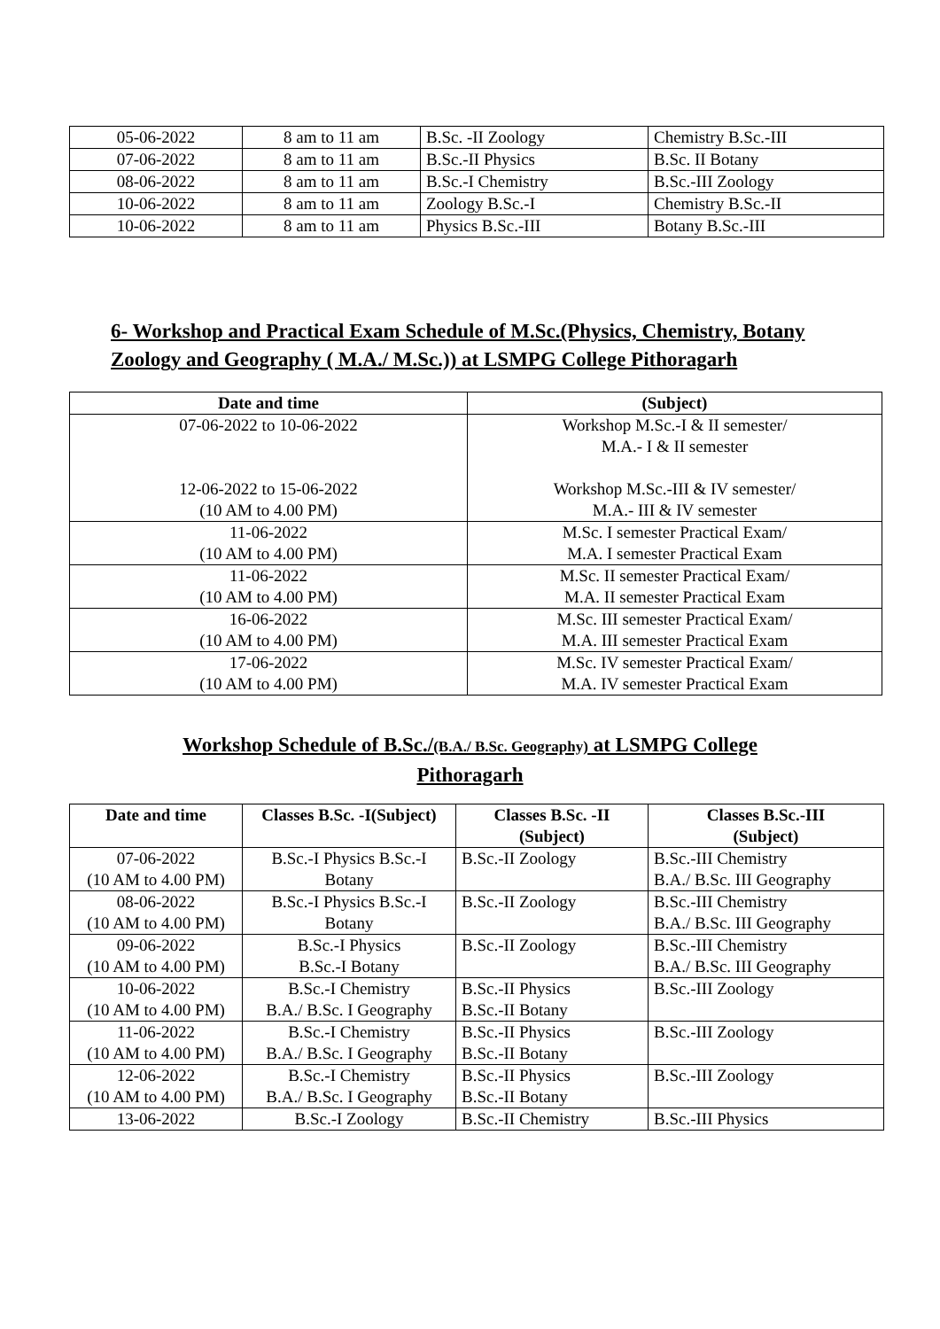| 05-06-2022 | 8 am to 11 am | B.Sc. -II Zoology | Chemistry B.Sc.-III |
| 07-06-2022 | 8 am to 11 am | B.Sc.-II Physics | B.Sc. II Botany |
| 08-06-2022 | 8 am to 11 am | B.Sc.-I Chemistry | B.Sc.-III Zoology |
| 10-06-2022 | 8 am to 11 am | Zoology B.Sc.-I | Chemistry B.Sc.-II |
| 10-06-2022 | 8 am to 11 am | Physics B.Sc.-III | Botany B.Sc.-III |
6- Workshop and Practical Exam Schedule of M.Sc.(Physics, Chemistry, Botany Zoology and Geography ( M.A./ M.Sc.)) at LSMPG College Pithoragarh
| Date and time | (Subject) |
| --- | --- |
| 07-06-2022 to 10-06-2022 12-06-2022 to 15-06-2022 (10 AM to 4.00 PM) | Workshop M.Sc.-I & II semester/ M.A.- I & II semester Workshop M.Sc.-III & IV semester/ M.A.- III & IV semester |
| 11-06-2022 (10 AM to 4.00 PM) | M.Sc. I semester Practical Exam/ M.A. I semester Practical Exam |
| 11-06-2022 (10 AM to 4.00 PM) | M.Sc. II semester Practical Exam/ M.A. II semester Practical Exam |
| 16-06-2022 (10 AM to 4.00 PM) | M.Sc. III semester Practical Exam/ M.A. III semester Practical Exam |
| 17-06-2022 (10 AM to 4.00 PM) | M.Sc. IV semester Practical Exam/ M.A. IV semester Practical Exam |
Workshop Schedule of B.Sc./(B.A./ B.Sc. Geography) at LSMPG College
Pithoragarh
| Date and time | Classes B.Sc. -I(Subject) | Classes B.Sc. -II (Subject) | Classes B.Sc.-III (Subject) |
| --- | --- | --- | --- |
| 07-06-2022 (10 AM to 4.00 PM) | B.Sc.-I Physics B.Sc.-I Botany | B.Sc.-II Zoology | B.Sc.-III Chemistry B.A./ B.Sc. III Geography |
| 08-06-2022 (10 AM to 4.00 PM) | B.Sc.-I Physics B.Sc.-I Botany | B.Sc.-II Zoology | B.Sc.-III Chemistry B.A./ B.Sc. III Geography |
| 09-06-2022 (10 AM to 4.00 PM) | B.Sc.-I Physics B.Sc.-I Botany | B.Sc.-II Zoology | B.Sc.-III Chemistry B.A./ B.Sc. III Geography |
| 10-06-2022 (10 AM to 4.00 PM) | B.Sc.-I Chemistry B.A./ B.Sc. I Geography | B.Sc.-II Physics B.Sc.-II Botany | B.Sc.-III Zoology |
| 11-06-2022 (10 AM to 4.00 PM) | B.Sc.-I Chemistry B.A./ B.Sc. I Geography | B.Sc.-II Physics B.Sc.-II Botany | B.Sc.-III Zoology |
| 12-06-2022 (10 AM to 4.00 PM) | B.Sc.-I Chemistry B.A./ B.Sc. I Geography | B.Sc.-II Physics B.Sc.-II Botany | B.Sc.-III Zoology |
| 13-06-2022 | B.Sc.-I Zoology | B.Sc.-II Chemistry | B.Sc.-III Physics |